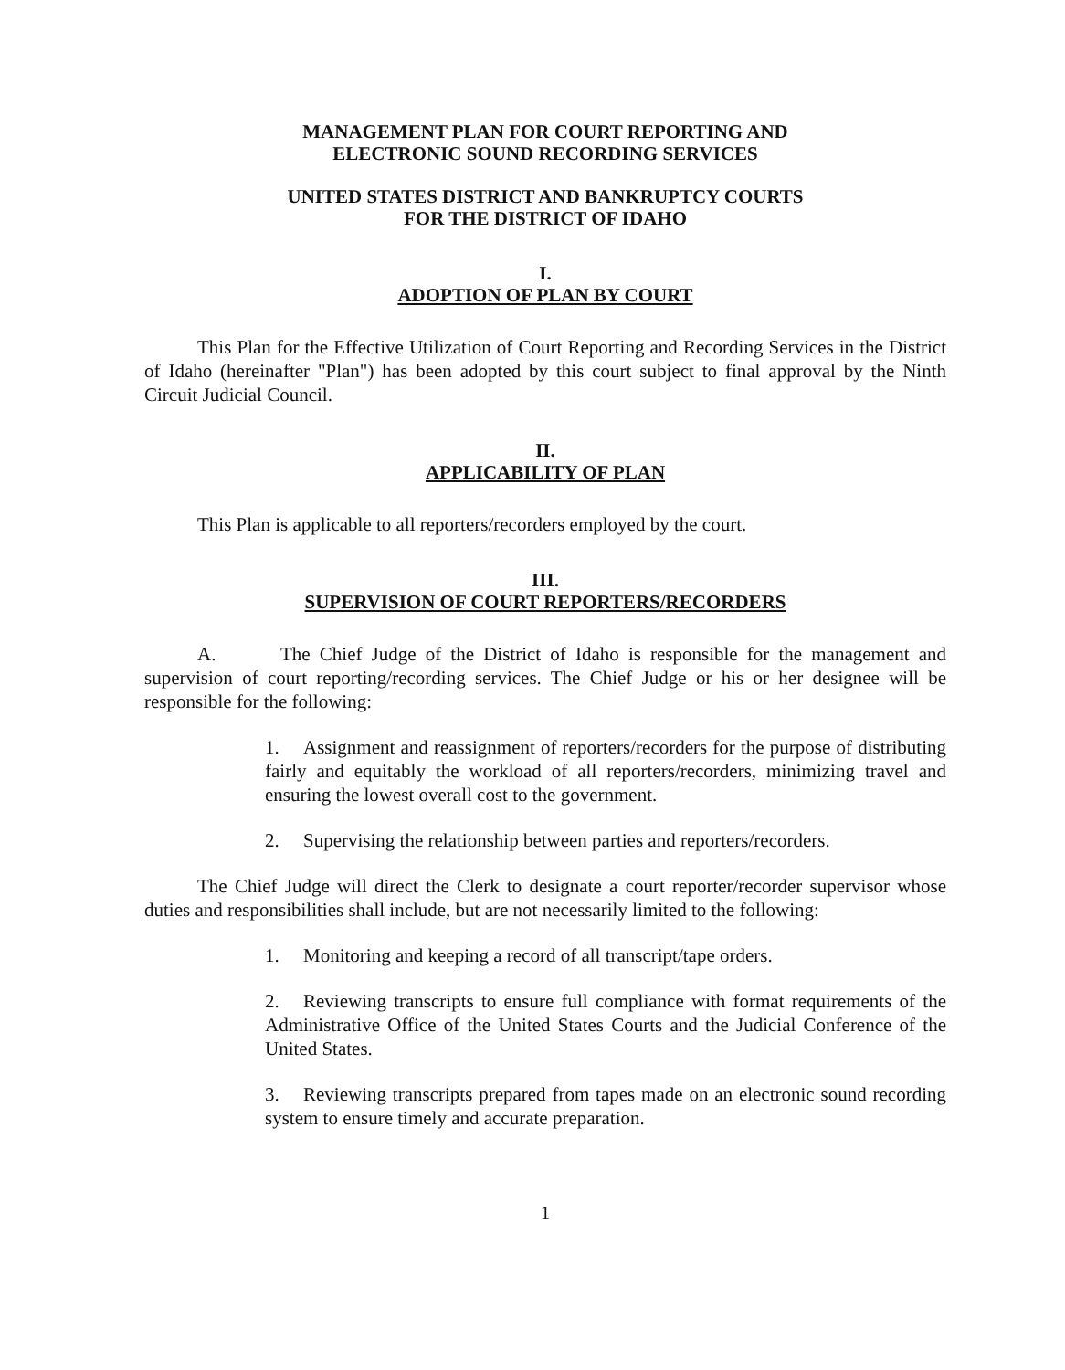MANAGEMENT PLAN FOR COURT REPORTING AND
ELECTRONIC SOUND RECORDING SERVICES
UNITED STATES DISTRICT AND BANKRUPTCY COURTS
FOR THE DISTRICT OF IDAHO
I.
ADOPTION OF PLAN BY COURT
This Plan for the Effective Utilization of Court Reporting and Recording Services in the District of Idaho (hereinafter "Plan") has been adopted by this court subject to final approval by the Ninth Circuit Judicial Council.
II.
APPLICABILITY OF PLAN
This Plan is applicable to all reporters/recorders employed by the court.
III.
SUPERVISION OF COURT REPORTERS/RECORDERS
A. The Chief Judge of the District of Idaho is responsible for the management and supervision of court reporting/recording services. The Chief Judge or his or her designee will be responsible for the following:
1. Assignment and reassignment of reporters/recorders for the purpose of distributing fairly and equitably the workload of all reporters/recorders, minimizing travel and ensuring the lowest overall cost to the government.
2. Supervising the relationship between parties and reporters/recorders.
The Chief Judge will direct the Clerk to designate a court reporter/recorder supervisor whose duties and responsibilities shall include, but are not necessarily limited to the following:
1. Monitoring and keeping a record of all transcript/tape orders.
2. Reviewing transcripts to ensure full compliance with format requirements of the Administrative Office of the United States Courts and the Judicial Conference of the United States.
3. Reviewing transcripts prepared from tapes made on an electronic sound recording system to ensure timely and accurate preparation.
1